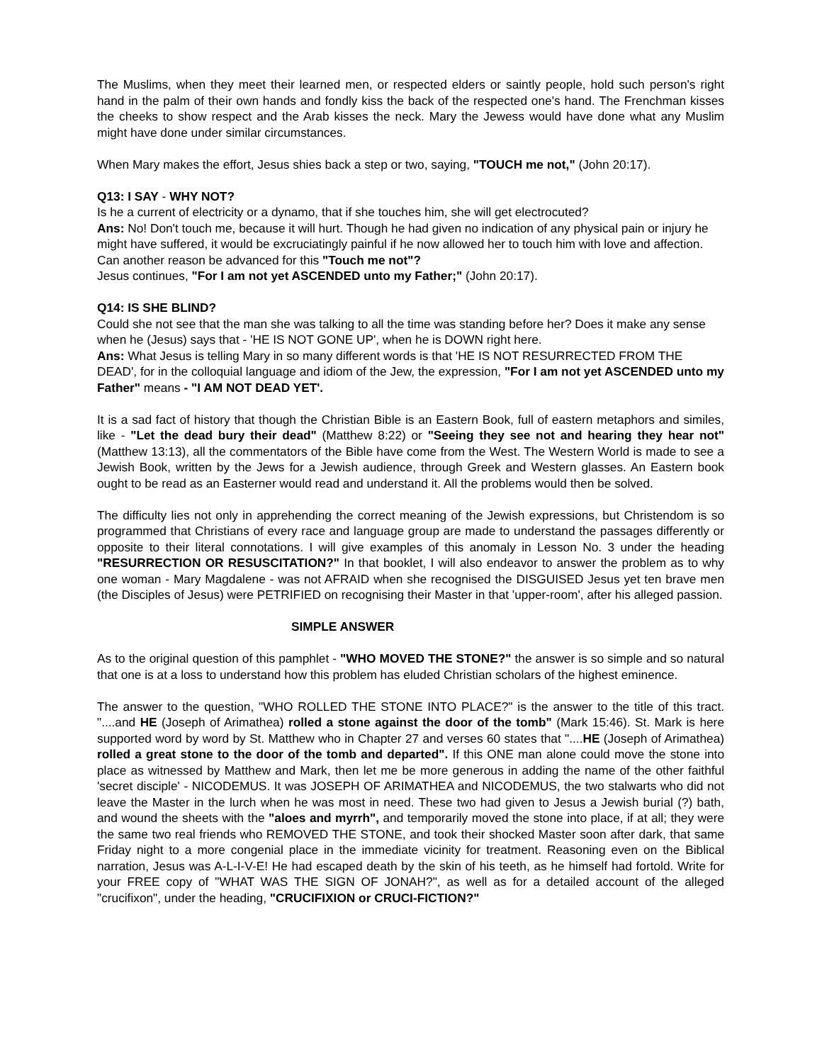The Muslims, when they meet their learned men, or respected elders or saintly people, hold such person's right hand in the palm of their own hands and fondly kiss the back of the respected one's hand. The Frenchman kisses the cheeks to show respect and the Arab kisses the neck. Mary the Jewess would have done what any Muslim might have done under similar circumstances.
When Mary makes the effort, Jesus shies back a step or two, saying, "TOUCH me not," (John 20:17).
Q13: I SAY - WHY NOT?
Is he a current of electricity or a dynamo, that if she touches him, she will get electrocuted?
Ans: No! Don't touch me, because it will hurt. Though he had given no indication of any physical pain or injury he might have suffered, it would be excruciatingly painful if he now allowed her to touch him with love and affection. Can another reason be advanced for this "Touch me not"?
Jesus continues, "For I am not yet ASCENDED unto my Father;" (John 20:17).
Q14: IS SHE BLIND?
Could she not see that the man she was talking to all the time was standing before her? Does it make any sense when he (Jesus) says that - 'HE IS NOT GONE UP', when he is DOWN right here.
Ans: What Jesus is telling Mary in so many different words is that 'HE IS NOT RESURRECTED FROM THE DEAD', for in the colloquial language and idiom of the Jew, the expression, "For I am not yet ASCENDED unto my Father" means - "I AM NOT DEAD YET'.
It is a sad fact of history that though the Christian Bible is an Eastern Book, full of eastern metaphors and similes, like - "Let the dead bury their dead" (Matthew 8:22) or "Seeing they see not and hearing they hear not" (Matthew 13:13), all the commentators of the Bible have come from the West. The Western World is made to see a Jewish Book, written by the Jews for a Jewish audience, through Greek and Western glasses. An Eastern book ought to be read as an Easterner would read and understand it. All the problems would then be solved.
The difficulty lies not only in apprehending the correct meaning of the Jewish expressions, but Christendom is so programmed that Christians of every race and language group are made to understand the passages differently or opposite to their literal connotations. I will give examples of this anomaly in Lesson No. 3 under the heading "RESURRECTION OR RESUSCITATION?" In that booklet, I will also endeavor to answer the problem as to why one woman - Mary Magdalene - was not AFRAID when she recognised the DISGUISED Jesus yet ten brave men (the Disciples of Jesus) were PETRIFIED on recognising their Master in that 'upper-room', after his alleged passion.
SIMPLE ANSWER
As to the original question of this pamphlet - "WHO MOVED THE STONE?" the answer is so simple and so natural that one is at a loss to understand how this problem has eluded Christian scholars of the highest eminence.
The answer to the question, "WHO ROLLED THE STONE INTO PLACE?" is the answer to the title of this tract. "....and HE (Joseph of Arimathea) rolled a stone against the door of the tomb" (Mark 15:46). St. Mark is here supported word by word by St. Matthew who in Chapter 27 and verses 60 states that "....HE (Joseph of Arimathea) rolled a great stone to the door of the tomb and departed". If this ONE man alone could move the stone into place as witnessed by Matthew and Mark, then let me be more generous in adding the name of the other faithful 'secret disciple' - NICODEMUS. It was JOSEPH OF ARIMATHEA and NICODEMUS, the two stalwarts who did not leave the Master in the lurch when he was most in need. These two had given to Jesus a Jewish burial (?) bath, and wound the sheets with the "aloes and myrrh", and temporarily moved the stone into place, if at all; they were the same two real friends who REMOVED THE STONE, and took their shocked Master soon after dark, that same Friday night to a more congenial place in the immediate vicinity for treatment. Reasoning even on the Biblical narration, Jesus was A-L-I-V-E! He had escaped death by the skin of his teeth, as he himself had fortold. Write for your FREE copy of "WHAT WAS THE SIGN OF JONAH?", as well as for a detailed account of the alleged "crucifixon", under the heading, "CRUCIFIXION or CRUCI-FICTION?"